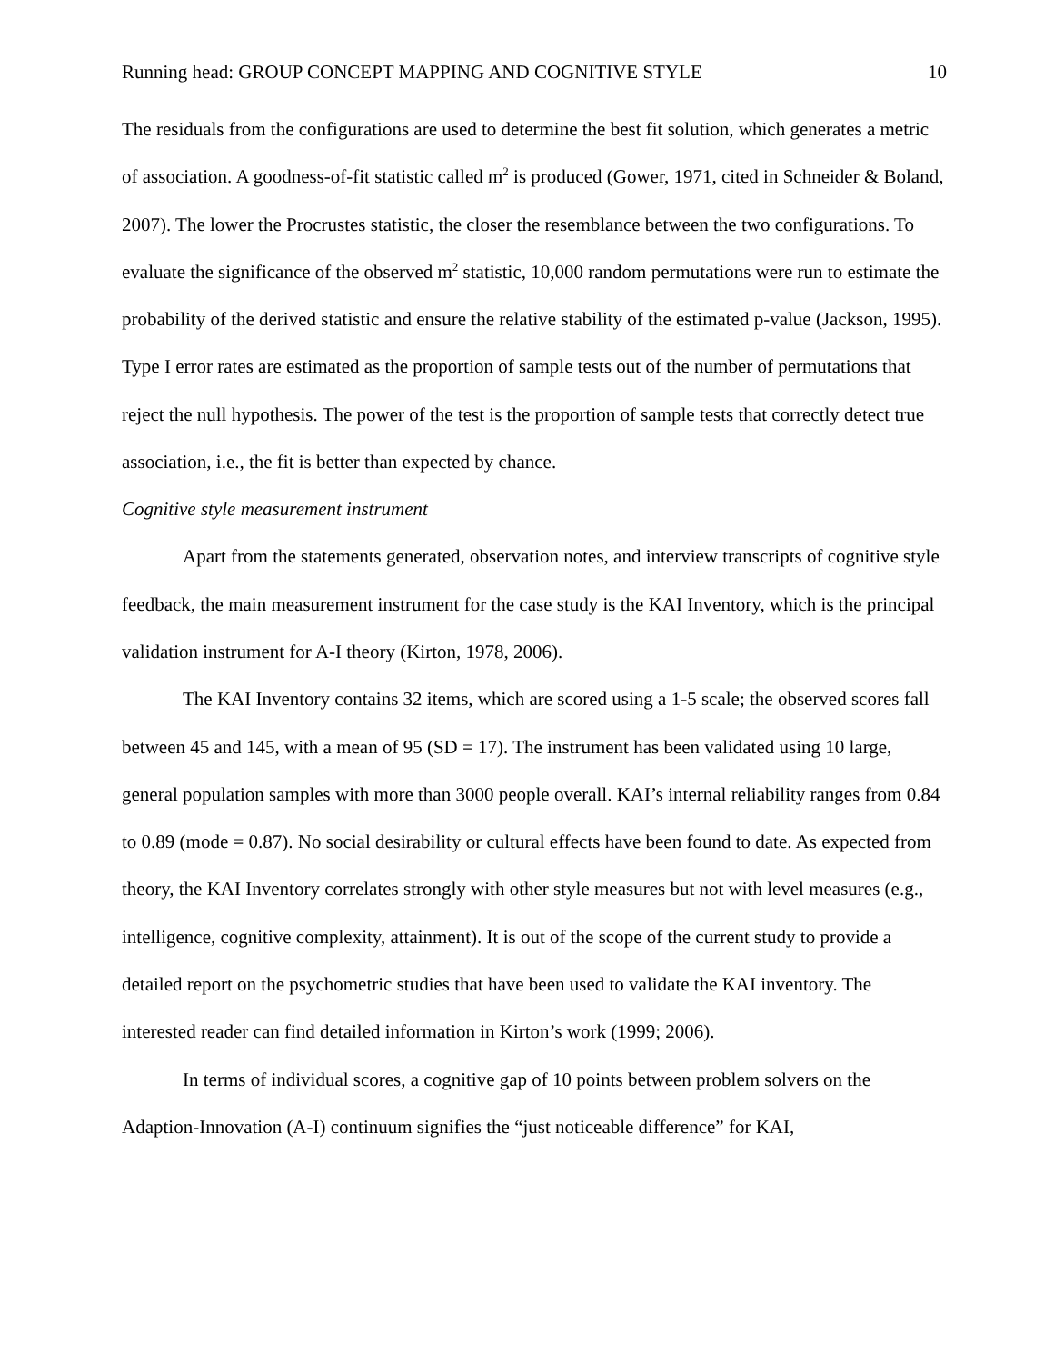Running head: GROUP CONCEPT MAPPING AND COGNITIVE STYLE 10
The residuals from the configurations are used to determine the best fit solution, which generates a metric of association. A goodness-of-fit statistic called m<sup>2</sup> is produced (Gower, 1971, cited in Schneider & Boland, 2007). The lower the Procrustes statistic, the closer the resemblance between the two configurations. To evaluate the significance of the observed m<sup>2</sup> statistic, 10,000 random permutations were run to estimate the probability of the derived statistic and ensure the relative stability of the estimated p-value (Jackson, 1995). Type I error rates are estimated as the proportion of sample tests out of the number of permutations that reject the null hypothesis. The power of the test is the proportion of sample tests that correctly detect true association, i.e., the fit is better than expected by chance.
Cognitive style measurement instrument
Apart from the statements generated, observation notes, and interview transcripts of cognitive style feedback, the main measurement instrument for the case study is the KAI Inventory, which is the principal validation instrument for A-I theory (Kirton, 1978, 2006).
The KAI Inventory contains 32 items, which are scored using a 1-5 scale; the observed scores fall between 45 and 145, with a mean of 95 (SD = 17). The instrument has been validated using 10 large, general population samples with more than 3000 people overall. KAI’s internal reliability ranges from 0.84 to 0.89 (mode = 0.87). No social desirability or cultural effects have been found to date. As expected from theory, the KAI Inventory correlates strongly with other style measures but not with level measures (e.g., intelligence, cognitive complexity, attainment). It is out of the scope of the current study to provide a detailed report on the psychometric studies that have been used to validate the KAI inventory. The interested reader can find detailed information in Kirton’s work (1999; 2006).
In terms of individual scores, a cognitive gap of 10 points between problem solvers on the Adaption-Innovation (A-I) continuum signifies the “just noticeable difference” for KAI,